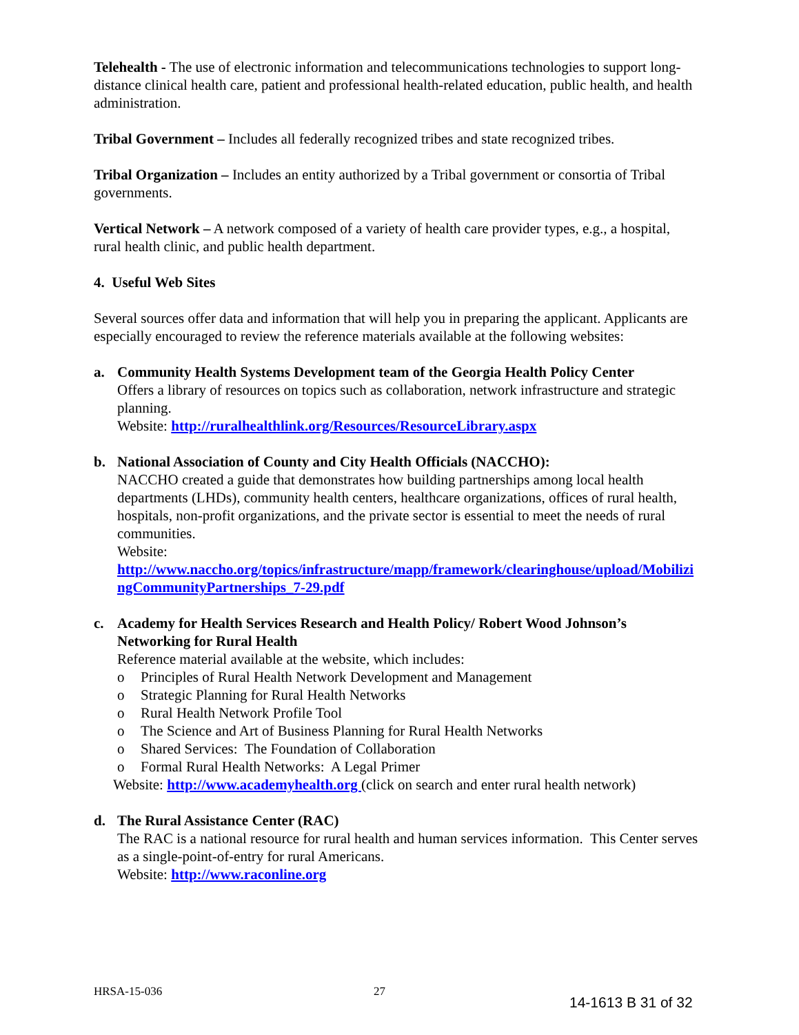Telehealth - The use of electronic information and telecommunications technologies to support long-distance clinical health care, patient and professional health-related education, public health, and health administration.
Tribal Government – Includes all federally recognized tribes and state recognized tribes.
Tribal Organization – Includes an entity authorized by a Tribal government or consortia of Tribal governments.
Vertical Network – A network composed of a variety of health care provider types, e.g., a hospital, rural health clinic, and public health department.
4. Useful Web Sites
Several sources offer data and information that will help you in preparing the applicant. Applicants are especially encouraged to review the reference materials available at the following websites:
a. Community Health Systems Development team of the Georgia Health Policy Center
Offers a library of resources on topics such as collaboration, network infrastructure and strategic planning.
Website: http://ruralhealthlink.org/Resources/ResourceLibrary.aspx
b. National Association of County and City Health Officials (NACCHO):
NACCHO created a guide that demonstrates how building partnerships among local health departments (LHDs), community health centers, healthcare organizations, offices of rural health, hospitals, non-profit organizations, and the private sector is essential to meet the needs of rural communities.
Website:
http://www.naccho.org/topics/infrastructure/mapp/framework/clearinghouse/upload/MobilizingCommunityPartnerships_7-29.pdf
c. Academy for Health Services Research and Health Policy/ Robert Wood Johnson’s Networking for Rural Health
Reference material available at the website, which includes:
o Principles of Rural Health Network Development and Management
o Strategic Planning for Rural Health Networks
o Rural Health Network Profile Tool
o The Science and Art of Business Planning for Rural Health Networks
o Shared Services: The Foundation of Collaboration
o Formal Rural Health Networks: A Legal Primer
Website: http://www.academyhealth.org (click on search and enter rural health network)
d. The Rural Assistance Center (RAC)
The RAC is a national resource for rural health and human services information. This Center serves as a single-point-of-entry for rural Americans.
Website: http://www.raconline.org
HRSA-15-036 27
14-1613 B 31 of 32